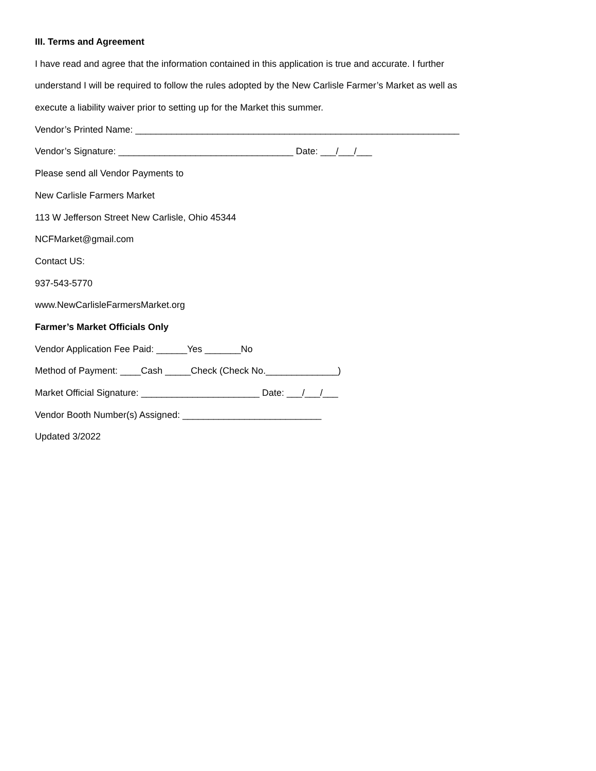III. Terms and Agreement
I have read and agree that the information contained in this application is true and accurate. I further
understand I will be required to follow the rules adopted by the New Carlisle Farmer’s Market as well as
execute a liability waiver prior to setting up for the Market this summer.
Vendor’s Printed Name: _______________________________________________________________
Vendor’s Signature: __________________________________ Date: ___/___/___
Please send all Vendor Payments to
New Carlisle Farmers Market
113 W Jefferson Street New Carlisle, Ohio 45344
NCFMarket@gmail.com
Contact US:
937-543-5770
www.NewCarlisleFarmersMarket.org
Farmer’s Market Officials Only
Vendor Application Fee Paid: ______Yes _______No
Method of Payment: ____Cash _____Check (Check No.______________)
Market Official Signature: _______________________ Date: ___/___/___
Vendor Booth Number(s) Assigned: ___________________________
Updated 3/2022